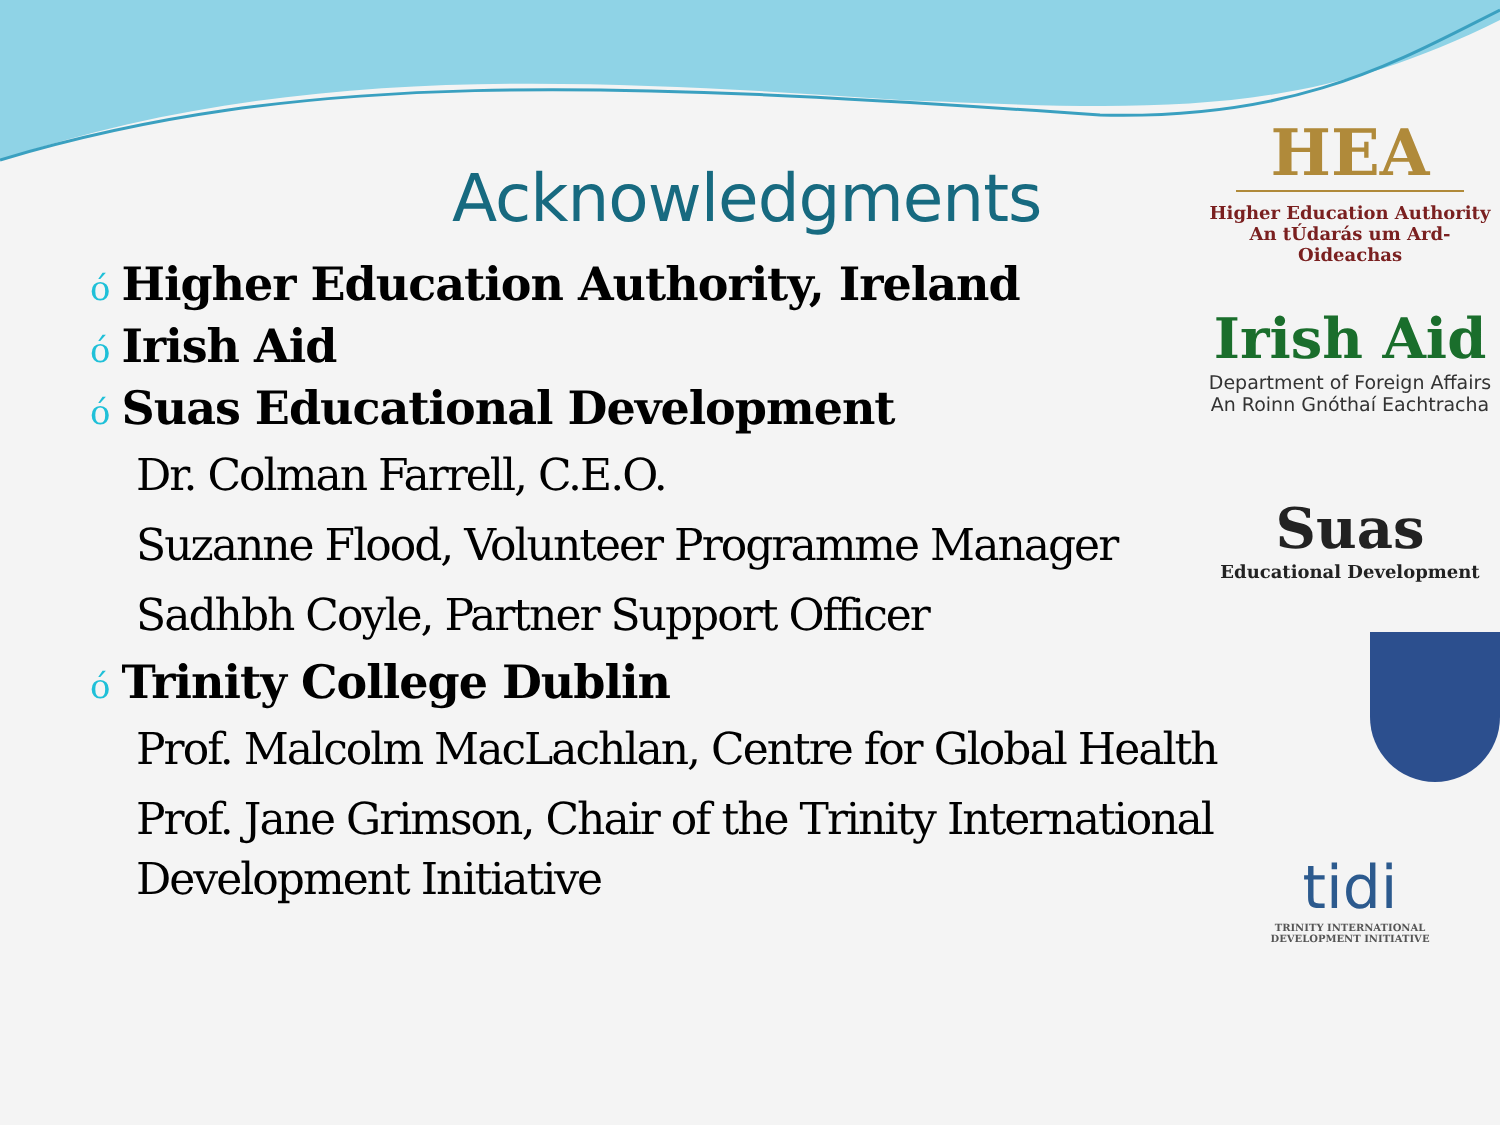Acknowledgments
ó Higher Education Authority, Ireland
ó Irish Aid
ó Suas Educational Development
Dr. Colman Farrell, C.E.O.
Suzanne Flood, Volunteer Programme Manager
Sadhbh Coyle, Partner Support Officer
ó Trinity College Dublin
Prof. Malcolm MacLachlan, Centre for Global Health
Prof. Jane Grimson, Chair of the Trinity International Development Initiative
HEA
Higher Education Authority
An tÚdarás um Ard-Oideachas
Irish Aid
Department of Foreign Affairs
An Roinn Gnóthaí Eachtracha
Suas
Educational Development
tidi
TRINITY INTERNATIONAL
DEVELOPMENT INITIATIVE